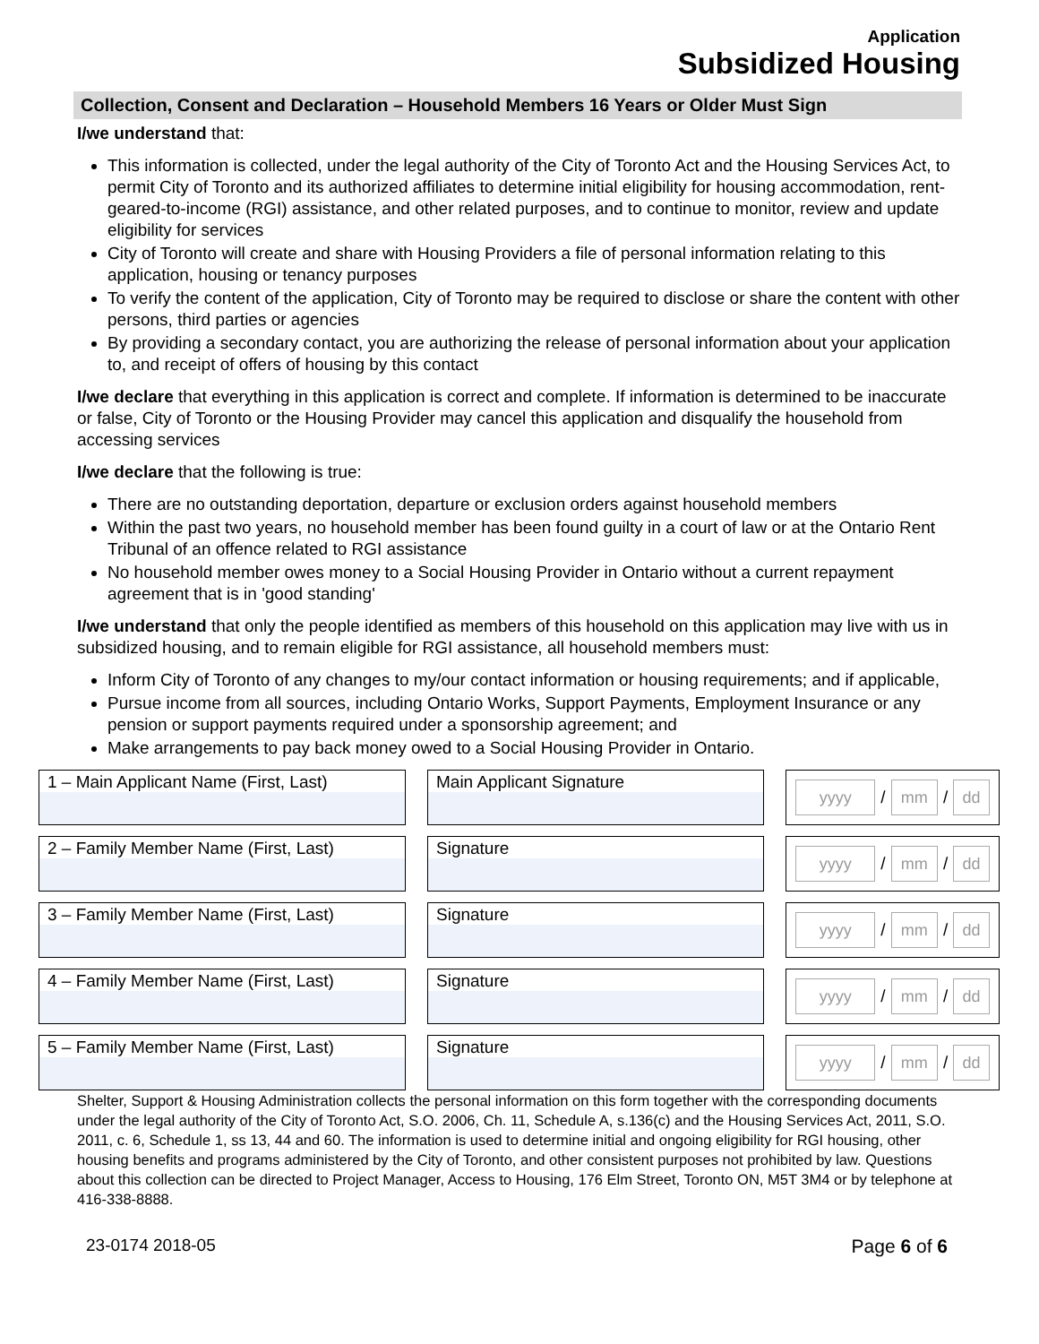Application
Subsidized Housing
Collection, Consent and Declaration – Household Members 16 Years or Older Must Sign
I/we understand that:
This information is collected, under the legal authority of the City of Toronto Act and the Housing Services Act, to permit City of Toronto and its authorized affiliates to determine initial eligibility for housing accommodation, rent-geared-to-income (RGI) assistance, and other related purposes, and to continue to monitor, review and update eligibility for services
City of Toronto will create and share with Housing Providers a file of personal information relating to this application, housing or tenancy purposes
To verify the content of the application, City of Toronto may be required to disclose or share the content with other persons, third parties or agencies
By providing a secondary contact, you are authorizing the release of personal information about your application to, and receipt of offers of housing by this contact
I/we declare that everything in this application is correct and complete. If information is determined to be inaccurate or false, City of Toronto or the Housing Provider may cancel this application and disqualify the household from accessing services
I/we declare that the following is true:
There are no outstanding deportation, departure or exclusion orders against household members
Within the past two years, no household member has been found guilty in a court of law or at the Ontario Rent Tribunal of an offence related to RGI assistance
No household member owes money to a Social Housing Provider in Ontario without a current repayment agreement that is in 'good standing'
I/we understand that only the people identified as members of this household on this application may live with us in subsidized housing, and to remain eligible for RGI assistance, all household members must:
Inform City of Toronto of any changes to my/our contact information or housing requirements; and if applicable,
Pursue income from all sources, including Ontario Works, Support Payments, Employment Insurance or any pension or support payments required under a sponsorship agreement; and
Make arrangements to pay back money owed to a Social Housing Provider in Ontario.
1 – Main Applicant Name (First, Last)
Main Applicant Signature
yyyy
/
mm
/
dd
2 – Family Member Name (First, Last)
Signature
yyyy
/
mm
/
dd
3 – Family Member Name (First, Last)
Signature
yyyy
/
mm
/
dd
4 – Family Member Name (First, Last)
Signature
yyyy
/
mm
/
dd
5 – Family Member Name (First, Last)
Signature
yyyy
/
mm
/
dd
Shelter, Support & Housing Administration collects the personal information on this form together with the corresponding documents under the legal authority of the City of Toronto Act, S.O. 2006, Ch. 11, Schedule A, s.136(c) and the Housing Services Act, 2011, S.O. 2011, c. 6, Schedule 1, ss 13, 44 and 60. The information is used to determine initial and ongoing eligibility for RGI housing, other housing benefits and programs administered by the City of Toronto, and other consistent purposes not prohibited by law. Questions about this collection can be directed to Project Manager, Access to Housing, 176 Elm Street, Toronto ON, M5T 3M4 or by telephone at 416-338-8888.
23-0174 2018-05 Page 6 of 6